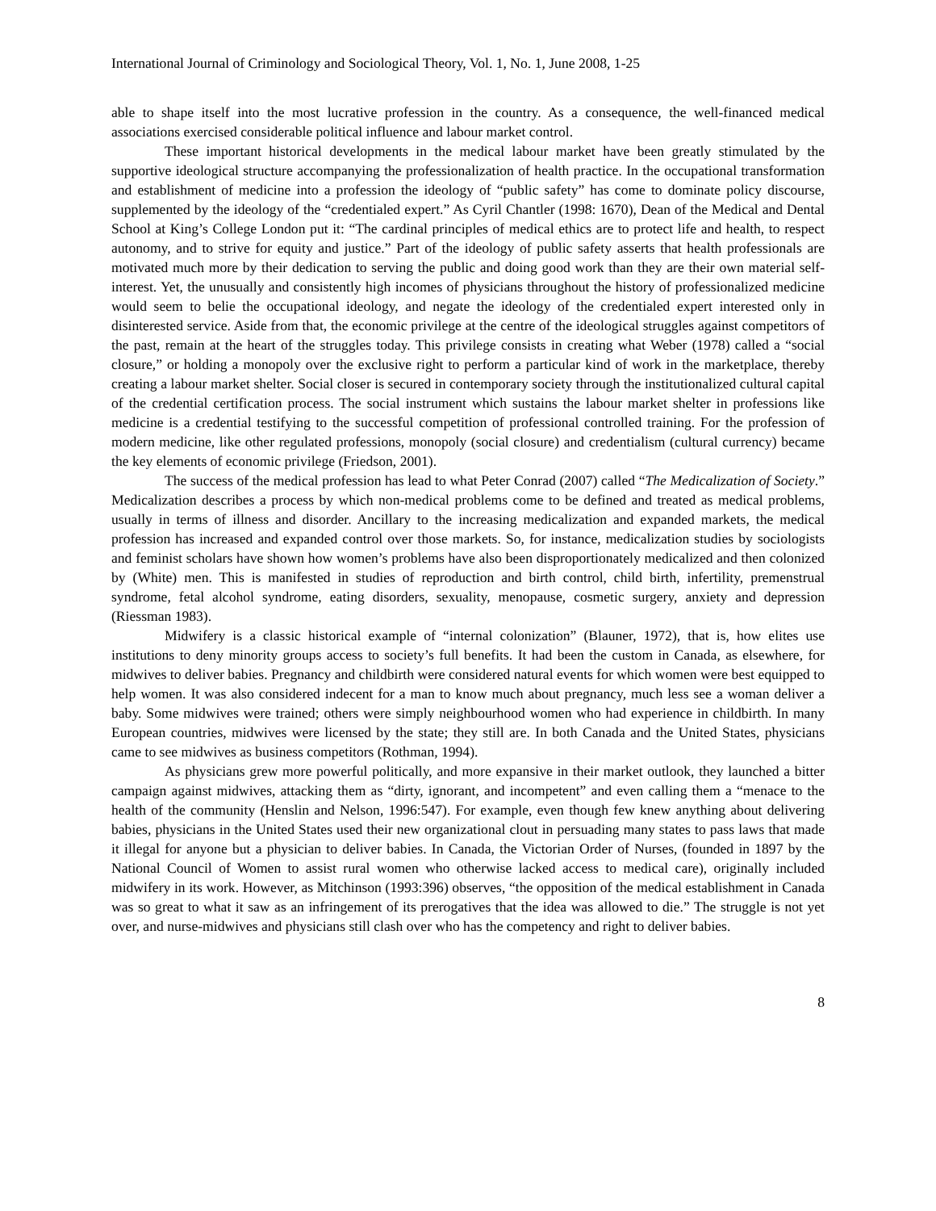International Journal of Criminology and Sociological Theory, Vol. 1, No. 1, June 2008, 1-25
able to shape itself into the most lucrative profession in the country. As a consequence, the well-financed medical associations exercised considerable political influence and labour market control.
These important historical developments in the medical labour market have been greatly stimulated by the supportive ideological structure accompanying the professionalization of health practice. In the occupational transformation and establishment of medicine into a profession the ideology of “public safety” has come to dominate policy discourse, supplemented by the ideology of the “credentialed expert.” As Cyril Chantler (1998: 1670), Dean of the Medical and Dental School at King’s College London put it: “The cardinal principles of medical ethics are to protect life and health, to respect autonomy, and to strive for equity and justice.” Part of the ideology of public safety asserts that health professionals are motivated much more by their dedication to serving the public and doing good work than they are their own material self-interest. Yet, the unusually and consistently high incomes of physicians throughout the history of professionalized medicine would seem to belie the occupational ideology, and negate the ideology of the credentialed expert interested only in disinterested service. Aside from that, the economic privilege at the centre of the ideological struggles against competitors of the past, remain at the heart of the struggles today. This privilege consists in creating what Weber (1978) called a “social closure,” or holding a monopoly over the exclusive right to perform a particular kind of work in the marketplace, thereby creating a labour market shelter. Social closer is secured in contemporary society through the institutionalized cultural capital of the credential certification process. The social instrument which sustains the labour market shelter in professions like medicine is a credential testifying to the successful competition of professional controlled training. For the profession of modern medicine, like other regulated professions, monopoly (social closure) and credentialism (cultural currency) became the key elements of economic privilege (Friedson, 2001).
The success of the medical profession has lead to what Peter Conrad (2007) called “The Medicalization of Society.” Medicalization describes a process by which non-medical problems come to be defined and treated as medical problems, usually in terms of illness and disorder. Ancillary to the increasing medicalization and expanded markets, the medical profession has increased and expanded control over those markets. So, for instance, medicalization studies by sociologists and feminist scholars have shown how women’s problems have also been disproportionately medicalized and then colonized by (White) men. This is manifested in studies of reproduction and birth control, child birth, infertility, premenstrual syndrome, fetal alcohol syndrome, eating disorders, sexuality, menopause, cosmetic surgery, anxiety and depression (Riessman 1983).
Midwifery is a classic historical example of “internal colonization” (Blauner, 1972), that is, how elites use institutions to deny minority groups access to society’s full benefits. It had been the custom in Canada, as elsewhere, for midwives to deliver babies. Pregnancy and childbirth were considered natural events for which women were best equipped to help women. It was also considered indecent for a man to know much about pregnancy, much less see a woman deliver a baby. Some midwives were trained; others were simply neighbourhood women who had experience in childbirth. In many European countries, midwives were licensed by the state; they still are. In both Canada and the United States, physicians came to see midwives as business competitors (Rothman, 1994).
As physicians grew more powerful politically, and more expansive in their market outlook, they launched a bitter campaign against midwives, attacking them as “dirty, ignorant, and incompetent” and even calling them a “menace to the health of the community (Henslin and Nelson, 1996:547). For example, even though few knew anything about delivering babies, physicians in the United States used their new organizational clout in persuading many states to pass laws that made it illegal for anyone but a physician to deliver babies. In Canada, the Victorian Order of Nurses, (founded in 1897 by the National Council of Women to assist rural women who otherwise lacked access to medical care), originally included midwifery in its work. However, as Mitchinson (1993:396) observes, “the opposition of the medical establishment in Canada was so great to what it saw as an infringement of its prerogatives that the idea was allowed to die.” The struggle is not yet over, and nurse-midwives and physicians still clash over who has the competency and right to deliver babies.
8